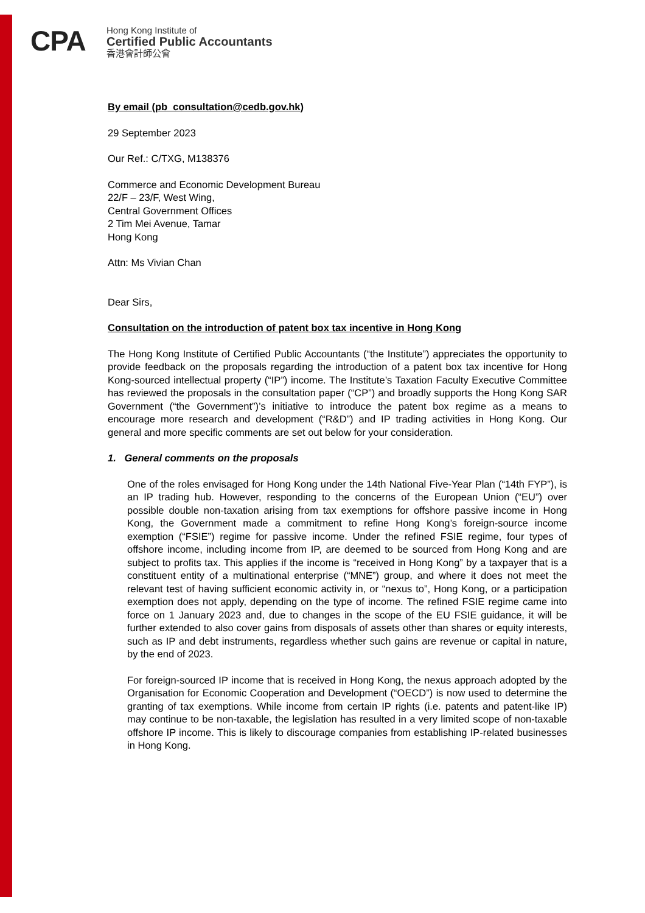CPA
Hong Kong Institute of
Certified Public Accountants
香港會計師公會
By email (pb_consultation@cedb.gov.hk)
29 September 2023
Our Ref.: C/TXG, M138376
Commerce and Economic Development Bureau
22/F – 23/F, West Wing,
Central Government Offices
2 Tim Mei Avenue, Tamar
Hong Kong
Attn: Ms Vivian Chan
Dear Sirs,
Consultation on the introduction of patent box tax incentive in Hong Kong
The Hong Kong Institute of Certified Public Accountants (“the Institute”) appreciates the opportunity to provide feedback on the proposals regarding the introduction of a patent box tax incentive for Hong Kong-sourced intellectual property (“IP”) income. The Institute’s Taxation Faculty Executive Committee has reviewed the proposals in the consultation paper (“CP”) and broadly supports the Hong Kong SAR Government (“the Government”)’s initiative to introduce the patent box regime as a means to encourage more research and development (“R&D”) and IP trading activities in Hong Kong. Our general and more specific comments are set out below for your consideration.
1. General comments on the proposals
One of the roles envisaged for Hong Kong under the 14th National Five-Year Plan (“14th FYP”), is an IP trading hub. However, responding to the concerns of the European Union (“EU”) over possible double non-taxation arising from tax exemptions for offshore passive income in Hong Kong, the Government made a commitment to refine Hong Kong’s foreign-source income exemption (“FSIE”) regime for passive income. Under the refined FSIE regime, four types of offshore income, including income from IP, are deemed to be sourced from Hong Kong and are subject to profits tax. This applies if the income is “received in Hong Kong” by a taxpayer that is a constituent entity of a multinational enterprise (“MNE”) group, and where it does not meet the relevant test of having sufficient economic activity in, or “nexus to”, Hong Kong, or a participation exemption does not apply, depending on the type of income. The refined FSIE regime came into force on 1 January 2023 and, due to changes in the scope of the EU FSIE guidance, it will be further extended to also cover gains from disposals of assets other than shares or equity interests, such as IP and debt instruments, regardless whether such gains are revenue or capital in nature, by the end of 2023.
For foreign-sourced IP income that is received in Hong Kong, the nexus approach adopted by the Organisation for Economic Cooperation and Development (“OECD”) is now used to determine the granting of tax exemptions. While income from certain IP rights (i.e. patents and patent-like IP) may continue to be non-taxable, the legislation has resulted in a very limited scope of non-taxable offshore IP income. This is likely to discourage companies from establishing IP-related businesses in Hong Kong.